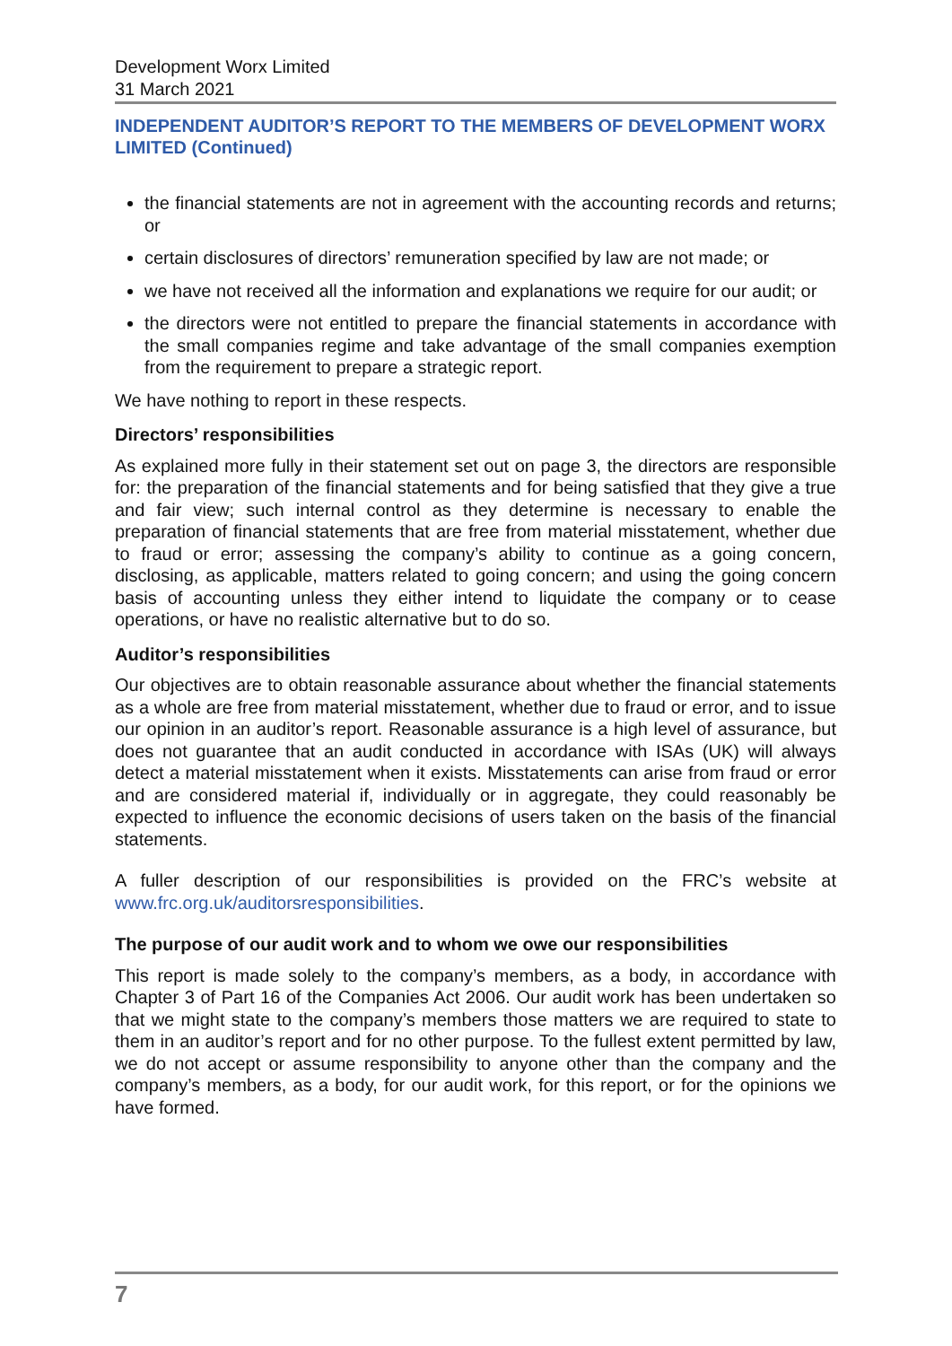Development Worx Limited
31 March 2021
INDEPENDENT AUDITOR’S REPORT TO THE MEMBERS OF DEVELOPMENT WORX LIMITED (Continued)
the financial statements are not in agreement with the accounting records and returns; or
certain disclosures of directors’ remuneration specified by law are not made; or
we have not received all the information and explanations we require for our audit; or
the directors were not entitled to prepare the financial statements in accordance with the small companies regime and take advantage of the small companies exemption from the requirement to prepare a strategic report.
We have nothing to report in these respects.
Directors’ responsibilities
As explained more fully in their statement set out on page 3, the directors are responsible for: the preparation of the financial statements and for being satisfied that they give a true and fair view; such internal control as they determine is necessary to enable the preparation of financial statements that are free from material misstatement, whether due to fraud or error; assessing the company’s ability to continue as a going concern, disclosing, as applicable, matters related to going concern; and using the going concern basis of accounting unless they either intend to liquidate the company or to cease operations, or have no realistic alternative but to do so.
Auditor’s responsibilities
Our objectives are to obtain reasonable assurance about whether the financial statements as a whole are free from material misstatement, whether due to fraud or error, and to issue our opinion in an auditor’s report. Reasonable assurance is a high level of assurance, but does not guarantee that an audit conducted in accordance with ISAs (UK) will always detect a material misstatement when it exists. Misstatements can arise from fraud or error and are considered material if, individually or in aggregate, they could reasonably be expected to influence the economic decisions of users taken on the basis of the financial statements.
A fuller description of our responsibilities is provided on the FRC’s website at www.frc.org.uk/auditorsresponsibilities.
The purpose of our audit work and to whom we owe our responsibilities
This report is made solely to the company’s members, as a body, in accordance with Chapter 3 of Part 16 of the Companies Act 2006. Our audit work has been undertaken so that we might state to the company’s members those matters we are required to state to them in an auditor’s report and for no other purpose. To the fullest extent permitted by law, we do not accept or assume responsibility to anyone other than the company and the company’s members, as a body, for our audit work, for this report, or for the opinions we have formed.
7